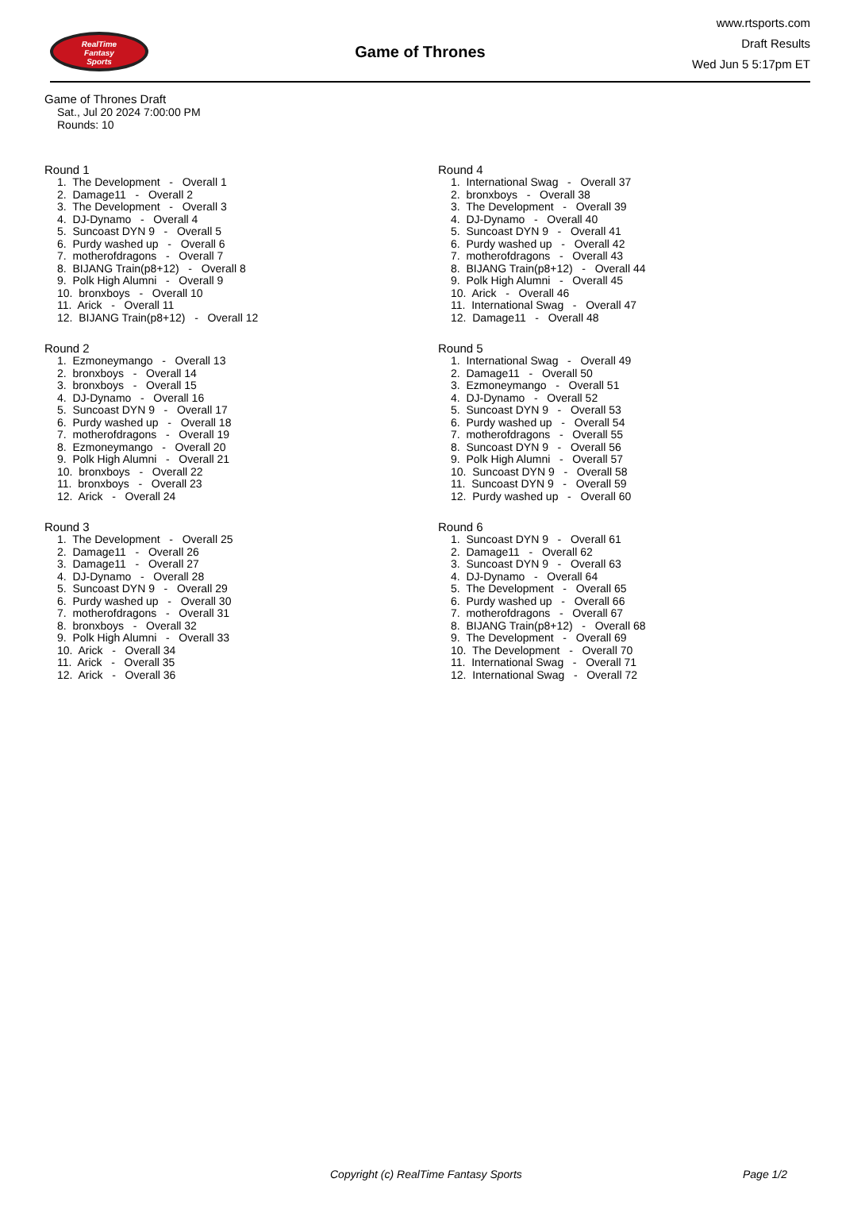RealTime
Fantasy
Sports
Game of Thrones
www.rtsports.com
Draft Results
Wed Jun 5 5:17pm ET
Game of Thrones Draft
Sat., Jul 20 2024 7:00:00 PM
Rounds: 10
Round 1
1. The Development - Overall 1 2. Damage11 - Overall 2 3. The Development - Overall 3 4. DJ-Dynamo - Overall 4 5. Suncoast DYN 9 - Overall 5 6. Purdy washed up - Overall 6 7. motherofdragons - Overall 7 8. BIJANG Train(p8+12) - Overall 8 9. Polk High Alumni - Overall 9 10. bronxboys - Overall 10 11. Arick - Overall 11 12. BIJANG Train(p8+12) - Overall 12
Round 2
1. Ezmoneymango - Overall 13 2. bronxboys - Overall 14 3. bronxboys - Overall 15 4. DJ-Dynamo - Overall 16 5. Suncoast DYN 9 - Overall 17 6. Purdy washed up - Overall 18 7. motherofdragons - Overall 19 8. Ezmoneymango - Overall 20 9. Polk High Alumni - Overall 21 10. bronxboys - Overall 22 11. bronxboys - Overall 23 12. Arick - Overall 24
Round 3
1. The Development - Overall 25 2. Damage11 - Overall 26 3. Damage11 - Overall 27 4. DJ-Dynamo - Overall 28 5. Suncoast DYN 9 - Overall 29 6. Purdy washed up - Overall 30 7. motherofdragons - Overall 31 8. bronxboys - Overall 32 9. Polk High Alumni - Overall 33 10. Arick - Overall 34 11. Arick - Overall 35 12. Arick - Overall 36
Round 4
1. International Swag - Overall 37 2. bronxboys - Overall 38 3. The Development - Overall 39 4. DJ-Dynamo - Overall 40 5. Suncoast DYN 9 - Overall 41 6. Purdy washed up - Overall 42 7. motherofdragons - Overall 43 8. BIJANG Train(p8+12) - Overall 44 9. Polk High Alumni - Overall 45 10. Arick - Overall 46 11. International Swag - Overall 47 12. Damage11 - Overall 48
Round 5
1. International Swag - Overall 49 2. Damage11 - Overall 50 3. Ezmoneymango - Overall 51 4. DJ-Dynamo - Overall 52 5. Suncoast DYN 9 - Overall 53 6. Purdy washed up - Overall 54 7. motherofdragons - Overall 55 8. Suncoast DYN 9 - Overall 56 9. Polk High Alumni - Overall 57 10. Suncoast DYN 9 - Overall 58 11. Suncoast DYN 9 - Overall 59 12. Purdy washed up - Overall 60
Round 6
1. Suncoast DYN 9 - Overall 61 2. Damage11 - Overall 62 3. Suncoast DYN 9 - Overall 63 4. DJ-Dynamo - Overall 64 5. The Development - Overall 65 6. Purdy washed up - Overall 66 7. motherofdragons - Overall 67 8. BIJANG Train(p8+12) - Overall 68 9. The Development - Overall 69 10. The Development - Overall 70 11. International Swag - Overall 71 12. International Swag - Overall 72
Copyright (c) RealTime Fantasy Sports Page 1/2